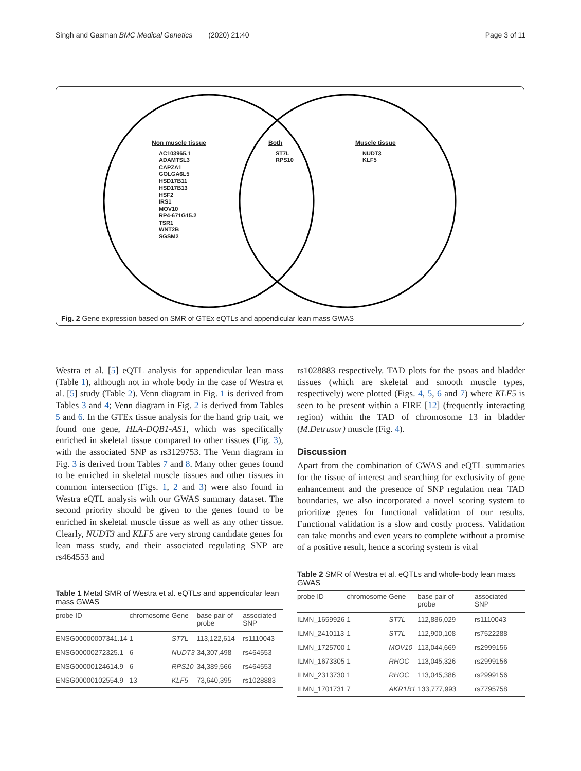Singh and Gasman BMC Medical Genetics (2020) 21:40 Page 3 of 11
Non muscle tissue
AC103965.1
ADAMTSL3
CAPZA1
GOLGA6L5
HSD17B11
HSD17B13
HSF2
IRS1
MOV10
RP4-671G15.2
TSR1
WNT2B
SGSM2
Both
ST7L
RPS10
Muscle tissue
NUDT3
KLF5
Fig. 2 Gene expression based on SMR of GTEx eQTLs and appendicular lean mass GWAS
Westra et al. [5] eQTL analysis for appendicular lean mass (Table 1), although not in whole body in the case of Westra et al. [5] study (Table 2). Venn diagram in Fig. 1 is derived from Tables 3 and 4; Venn diagram in Fig. 2 is derived from Tables 5 and 6. In the GTEx tissue analysis for the hand grip trait, we found one gene, HLA-DQB1-AS1, which was specifically enriched in skeletal tissue compared to other tissues (Fig. 3), with the associated SNP as rs3129753. The Venn diagram in Fig. 3 is derived from Tables 7 and 8. Many other genes found to be enriched in skeletal muscle tissues and other tissues in common intersection (Figs. 1, 2 and 3) were also found in Westra eQTL analysis with our GWAS summary dataset. The second priority should be given to the genes found to be enriched in skeletal muscle tissue as well as any other tissue. Clearly, NUDT3 and KLF5 are very strong candidate genes for lean mass study, and their associated regulating SNP are rs464553 and
Table 1 Metal SMR of Westra et al. eQTLs and appendicular lean mass GWAS
| probe ID | chromosome | Gene | base pair of probe | associated SNP |
| --- | --- | --- | --- | --- |
| ENSG00000007341.14 | 1 | ST7L | 113,122,614 | rs1110043 |
| ENSG00000272325.1 | 6 | NUDT3 | 34,307,498 | rs464553 |
| ENSG00000124614.9 | 6 | RPS10 | 34,389,566 | rs464553 |
| ENSG00000102554.9 | 13 | KLF5 | 73,640,395 | rs1028883 |
rs1028883 respectively. TAD plots for the psoas and bladder tissues (which are skeletal and smooth muscle types, respectively) were plotted (Figs. 4, 5, 6 and 7) where KLF5 is seen to be present within a FIRE [12] (frequently interacting region) within the TAD of chromosome 13 in bladder (M.Detrusor) muscle (Fig. 4).
Discussion
Apart from the combination of GWAS and eQTL summaries for the tissue of interest and searching for exclusivity of gene enhancement and the presence of SNP regulation near TAD boundaries, we also incorporated a novel scoring system to prioritize genes for functional validation of our results. Functional validation is a slow and costly process. Validation can take months and even years to complete without a promise of a positive result, hence a scoring system is vital
Table 2 SMR of Westra et al. eQTLs and whole-body lean mass GWAS
| probe ID | chromosome | Gene | base pair of probe | associated SNP |
| --- | --- | --- | --- | --- |
| ILMN_1659926 | 1 | ST7L | 112,886,029 | rs1110043 |
| ILMN_2410113 | 1 | ST7L | 112,900,108 | rs7522288 |
| ILMN_1725700 | 1 | MOV10 | 113,044,669 | rs2999156 |
| ILMN_1673305 | 1 | RHOC | 113,045,326 | rs2999156 |
| ILMN_2313730 | 1 | RHOC | 113,045,386 | rs2999156 |
| ILMN_1701731 | 7 | AKR1B1 | 133,777,993 | rs7795758 |